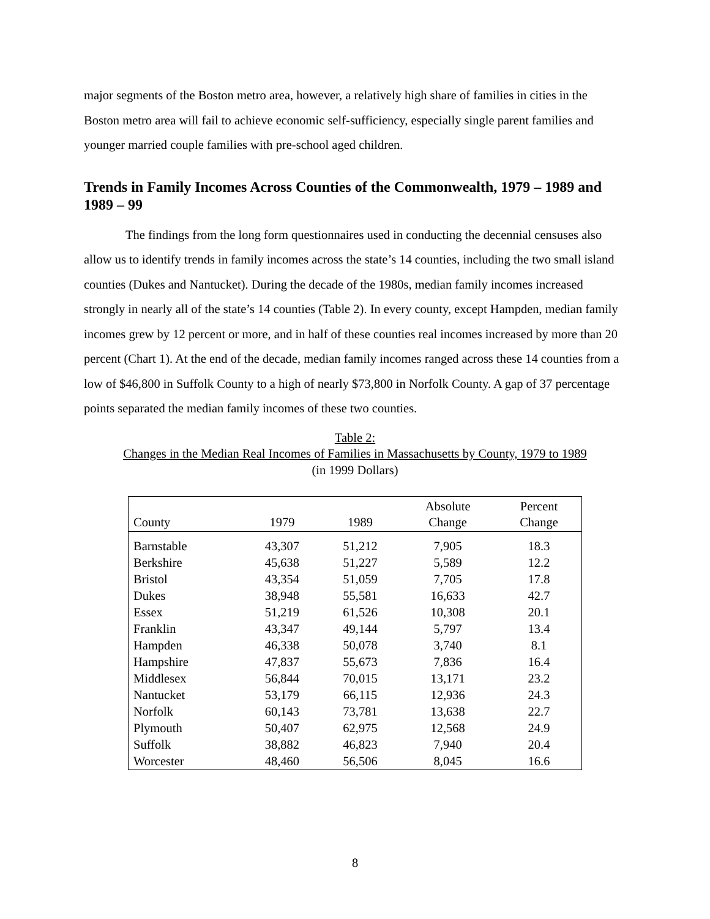major segments of the Boston metro area, however, a relatively high share of families in cities in the Boston metro area will fail to achieve economic self-sufficiency, especially single parent families and younger married couple families with pre-school aged children.
Trends in Family Incomes Across Counties of the Commonwealth, 1979 – 1989 and 1989 – 99
The findings from the long form questionnaires used in conducting the decennial censuses also allow us to identify trends in family incomes across the state’s 14 counties, including the two small island counties (Dukes and Nantucket). During the decade of the 1980s, median family incomes increased strongly in nearly all of the state’s 14 counties (Table 2). In every county, except Hampden, median family incomes grew by 12 percent or more, and in half of these counties real incomes increased by more than 20 percent (Chart 1). At the end of the decade, median family incomes ranged across these 14 counties from a low of $46,800 in Suffolk County to a high of nearly $73,800 in Norfolk County. A gap of 37 percentage points separated the median family incomes of these two counties.
Table 2:
Changes in the Median Real Incomes of Families in Massachusetts by County, 1979 to 1989
(in 1999 Dollars)
| County | 1979 | 1989 | Absolute Change | Percent Change |
| --- | --- | --- | --- | --- |
| Barnstable | 43,307 | 51,212 | 7,905 | 18.3 |
| Berkshire | 45,638 | 51,227 | 5,589 | 12.2 |
| Bristol | 43,354 | 51,059 | 7,705 | 17.8 |
| Dukes | 38,948 | 55,581 | 16,633 | 42.7 |
| Essex | 51,219 | 61,526 | 10,308 | 20.1 |
| Franklin | 43,347 | 49,144 | 5,797 | 13.4 |
| Hampden | 46,338 | 50,078 | 3,740 | 8.1 |
| Hampshire | 47,837 | 55,673 | 7,836 | 16.4 |
| Middlesex | 56,844 | 70,015 | 13,171 | 23.2 |
| Nantucket | 53,179 | 66,115 | 12,936 | 24.3 |
| Norfolk | 60,143 | 73,781 | 13,638 | 22.7 |
| Plymouth | 50,407 | 62,975 | 12,568 | 24.9 |
| Suffolk | 38,882 | 46,823 | 7,940 | 20.4 |
| Worcester | 48,460 | 56,506 | 8,045 | 16.6 |
8